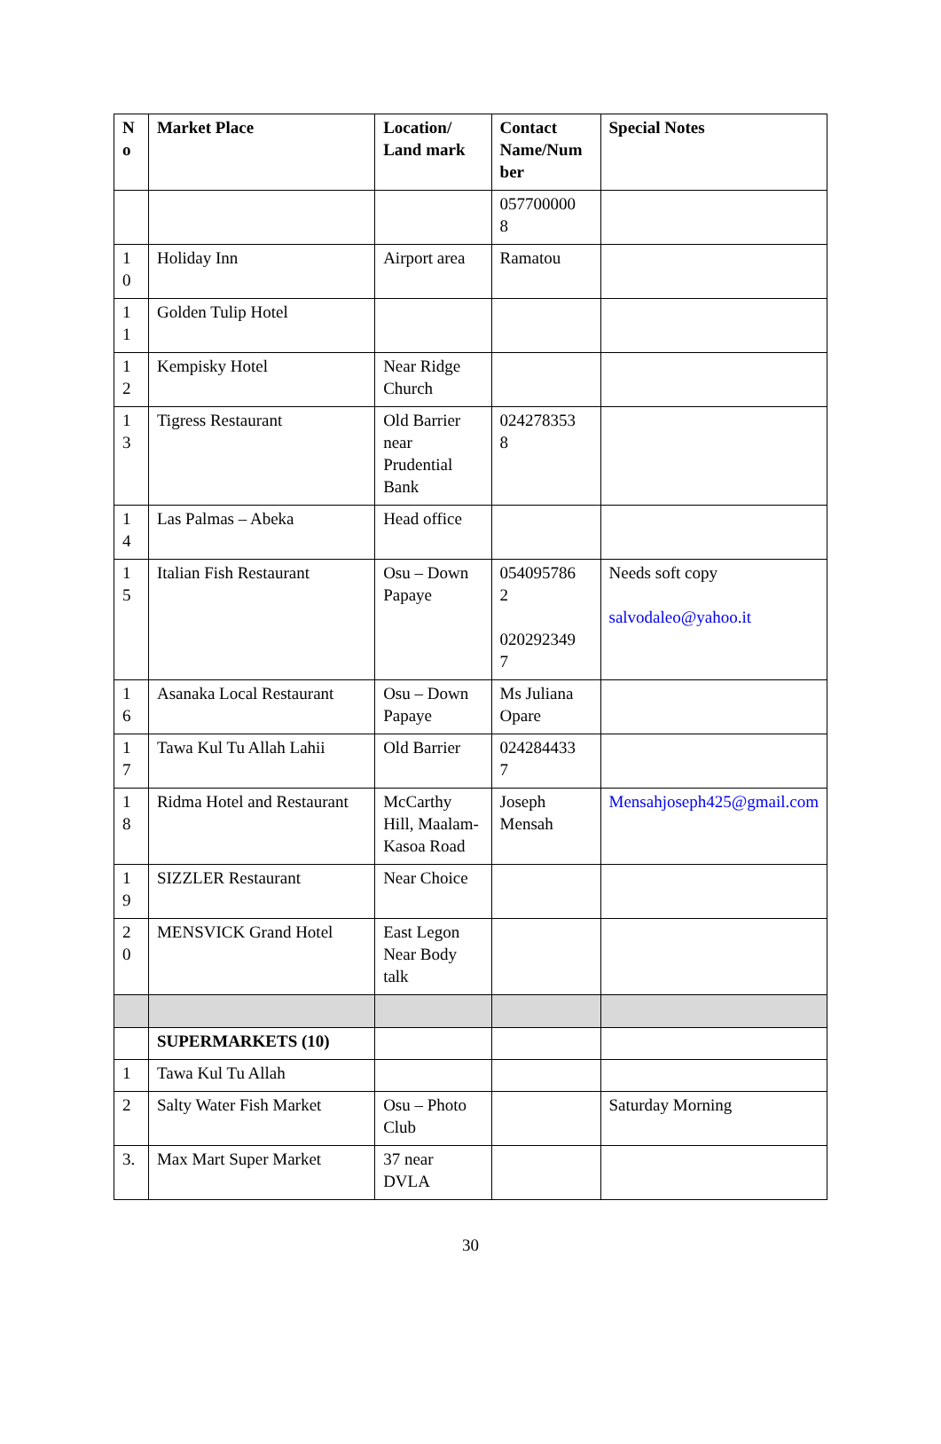| N o | Market Place | Location/ Land mark | Contact Name/Num ber | Special Notes |
| --- | --- | --- | --- | --- |
| | | | 057700000 8 | |
| 1 0 | Holiday Inn | Airport area | Ramatou | |
| 1 1 | Golden Tulip Hotel | | | |
| 1 2 | Kempisky Hotel | Near Ridge Church | | |
| 1 3 | Tigress Restaurant | Old Barrier near Prudential Bank | 024278353 8 | |
| 1 4 | Las Palmas – Abeka | Head office | | |
| 1 5 | Italian Fish Restaurant | Osu – Down Papaye | 054095786 2 020292349 7 | Needs soft copy salvodaleo@yahoo.it |
| 1 6 | Asanaka Local Restaurant | Osu – Down Papaye | Ms Juliana Opare | |
| 1 7 | Tawa Kul Tu Allah Lahii | Old Barrier | 024284433 7 | |
| 1 8 | Ridma Hotel and Restaurant | McCarthy Hill, Maalam-Kasoa Road | Joseph Mensah | Mensahjoseph425@gmail.com |
| 1 9 | SIZZLER Restaurant | Near Choice | | |
| 2 0 | MENSVICK Grand Hotel | East Legon Near Body talk | | |
| | SUPERMARKETS (10) | | | |
| 1 | Tawa Kul Tu Allah | | | |
| 2 | Salty Water Fish Market | Osu – Photo Club | | Saturday Morning |
| 3. | Max Mart Super Market | 37 near DVLA | | |
30